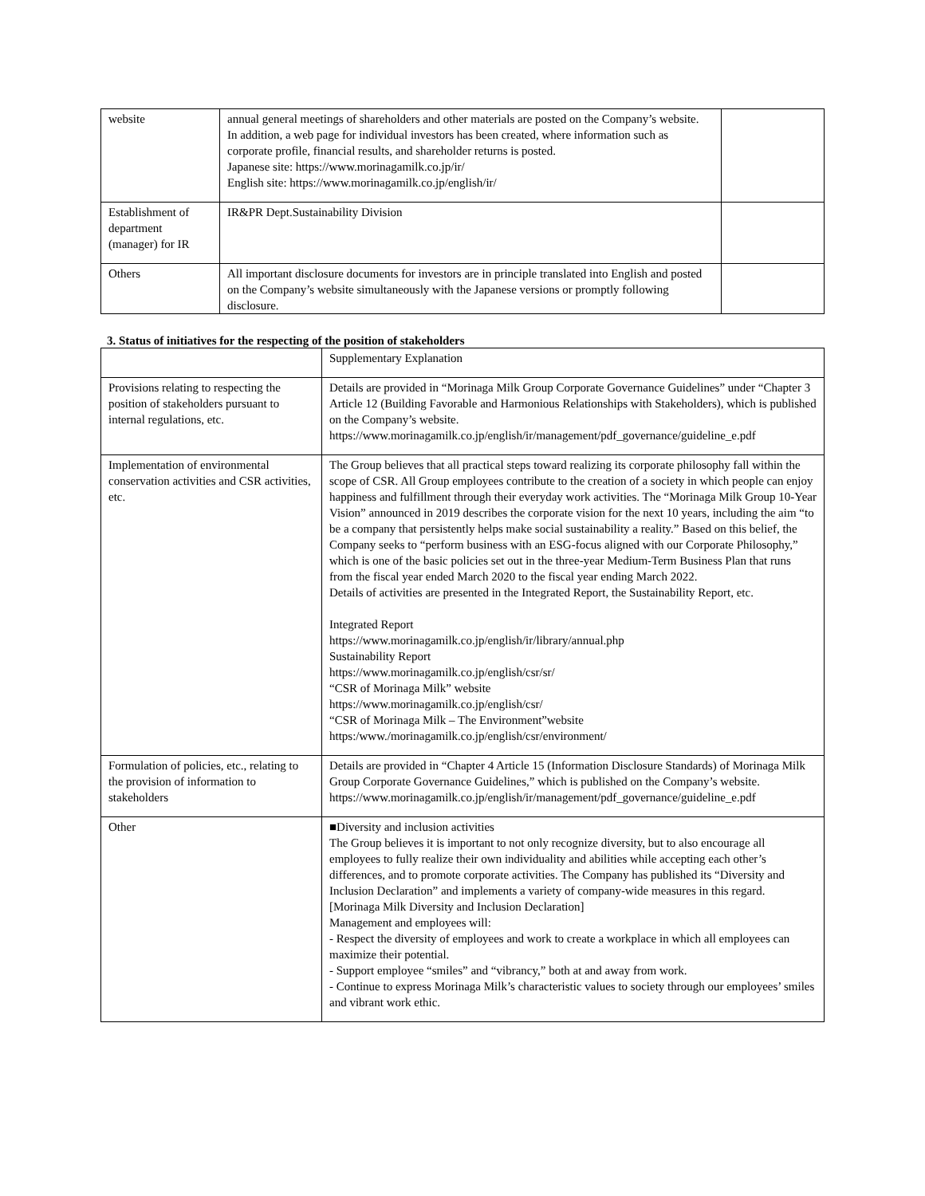| website | annual general meetings of shareholders and other materials are posted on the Company’s website. In addition, a web page for individual investors has been created, where information such as corporate profile, financial results, and shareholder returns is posted. Japanese site: https://www.morinagamilk.co.jp/ir/ English site: https://www.morinagamilk.co.jp/english/ir/ | |
| Establishment of department (manager) for IR | IR&PR Dept.Sustainability Division | |
| Others | All important disclosure documents for investors are in principle translated into English and posted on the Company’s website simultaneously with the Japanese versions or promptly following disclosure. | |
3. Status of initiatives for the respecting of the position of stakeholders
| | Supplementary Explanation |
| Provisions relating to respecting the position of stakeholders pursuant to internal regulations, etc. | Details are provided in “Morinaga Milk Group Corporate Governance Guidelines” under “Chapter 3 Article 12 (Building Favorable and Harmonious Relationships with Stakeholders), which is published on the Company’s website. https://www.morinagamilk.co.jp/english/ir/management/pdf_governance/guideline_e.pdf |
| Implementation of environmental conservation activities and CSR activities, etc. | The Group believes that all practical steps toward realizing its corporate philosophy fall within the scope of CSR. All Group employees contribute to the creation of a society in which people can enjoy happiness and fulfillment through their everyday work activities. The “Morinaga Milk Group 10-Year Vision” announced in 2019 describes the corporate vision for the next 10 years, including the aim “to be a company that persistently helps make social sustainability a reality.” Based on this belief, the Company seeks to “perform business with an ESG-focus aligned with our Corporate Philosophy,” which is one of the basic policies set out in the three-year Medium-Term Business Plan that runs from the fiscal year ended March 2020 to the fiscal year ending March 2022. Details of activities are presented in the Integrated Report, the Sustainability Report, etc. Integrated Report https://www.morinagamilk.co.jp/english/ir/library/annual.php Sustainability Report https://www.morinagamilk.co.jp/english/csr/sr/ “CSR of Morinaga Milk” website https://www.morinagamilk.co.jp/english/csr/ “CSR of Morinaga Milk – The Environment”website https:/www./morinagamilk.co.jp/english/csr/environment/ |
| Formulation of policies, etc., relating to the provision of information to stakeholders | Details are provided in “Chapter 4 Article 15 (Information Disclosure Standards) of Morinaga Milk Group Corporate Governance Guidelines,” which is published on the Company’s website. https://www.morinagamilk.co.jp/english/ir/management/pdf_governance/guideline_e.pdf |
| Other | ■Diversity and inclusion activities The Group believes it is important to not only recognize diversity, but to also encourage all employees to fully realize their own individuality and abilities while accepting each other’s differences, and to promote corporate activities. The Company has published its “Diversity and Inclusion Declaration” and implements a variety of company-wide measures in this regard. [Morinaga Milk Diversity and Inclusion Declaration] Management and employees will: - Respect the diversity of employees and work to create a workplace in which all employees can maximize their potential. - Support employee “smiles” and “vibrancy,” both at and away from work. - Continue to express Morinaga Milk’s characteristic values to society through our employees’ smiles and vibrant work ethic. |